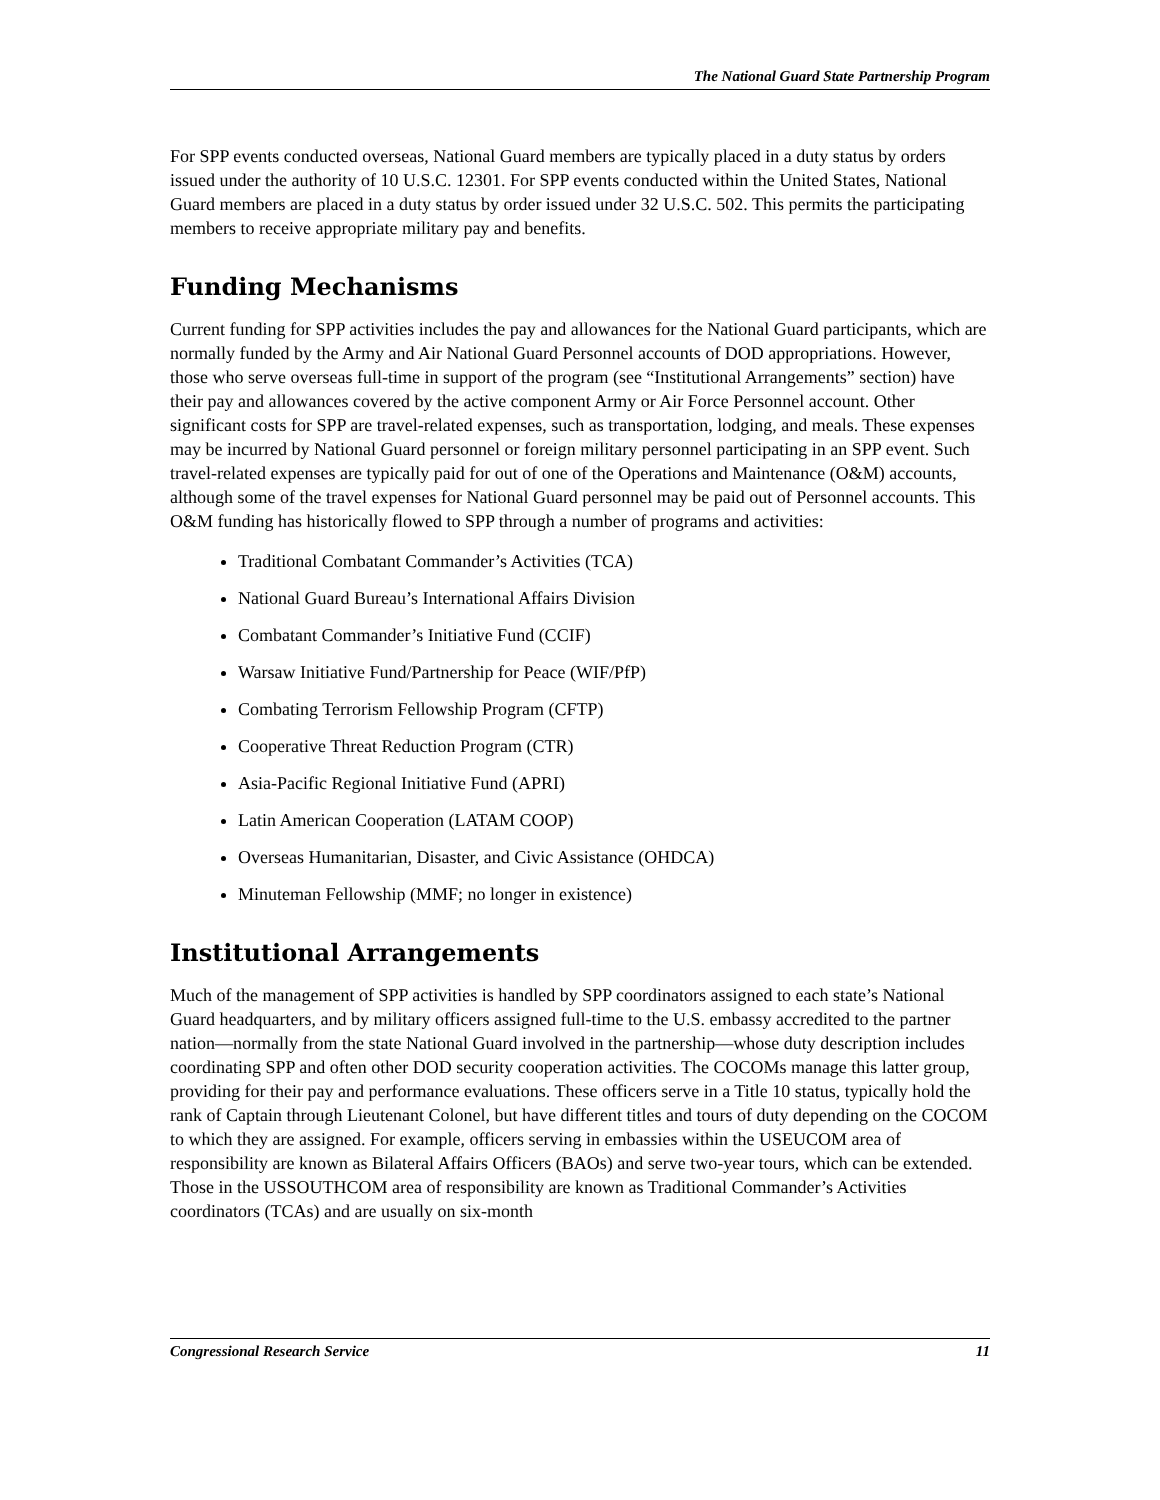The National Guard State Partnership Program
For SPP events conducted overseas, National Guard members are typically placed in a duty status by orders issued under the authority of 10 U.S.C. 12301. For SPP events conducted within the United States, National Guard members are placed in a duty status by order issued under 32 U.S.C. 502. This permits the participating members to receive appropriate military pay and benefits.
Funding Mechanisms
Current funding for SPP activities includes the pay and allowances for the National Guard participants, which are normally funded by the Army and Air National Guard Personnel accounts of DOD appropriations. However, those who serve overseas full-time in support of the program (see “Institutional Arrangements” section) have their pay and allowances covered by the active component Army or Air Force Personnel account. Other significant costs for SPP are travel-related expenses, such as transportation, lodging, and meals. These expenses may be incurred by National Guard personnel or foreign military personnel participating in an SPP event. Such travel-related expenses are typically paid for out of one of the Operations and Maintenance (O&M) accounts, although some of the travel expenses for National Guard personnel may be paid out of Personnel accounts. This O&M funding has historically flowed to SPP through a number of programs and activities:
Traditional Combatant Commander’s Activities (TCA)
National Guard Bureau’s International Affairs Division
Combatant Commander’s Initiative Fund (CCIF)
Warsaw Initiative Fund/Partnership for Peace (WIF/PfP)
Combating Terrorism Fellowship Program (CFTP)
Cooperative Threat Reduction Program (CTR)
Asia-Pacific Regional Initiative Fund (APRI)
Latin American Cooperation (LATAM COOP)
Overseas Humanitarian, Disaster, and Civic Assistance (OHDCA)
Minuteman Fellowship (MMF; no longer in existence)
Institutional Arrangements
Much of the management of SPP activities is handled by SPP coordinators assigned to each state’s National Guard headquarters, and by military officers assigned full-time to the U.S. embassy accredited to the partner nation—normally from the state National Guard involved in the partnership—whose duty description includes coordinating SPP and often other DOD security cooperation activities. The COCOMs manage this latter group, providing for their pay and performance evaluations. These officers serve in a Title 10 status, typically hold the rank of Captain through Lieutenant Colonel, but have different titles and tours of duty depending on the COCOM to which they are assigned. For example, officers serving in embassies within the USEUCOM area of responsibility are known as Bilateral Affairs Officers (BAOs) and serve two-year tours, which can be extended. Those in the USSOUTHCOM area of responsibility are known as Traditional Commander’s Activities coordinators (TCAs) and are usually on six-month
Congressional Research Service 11